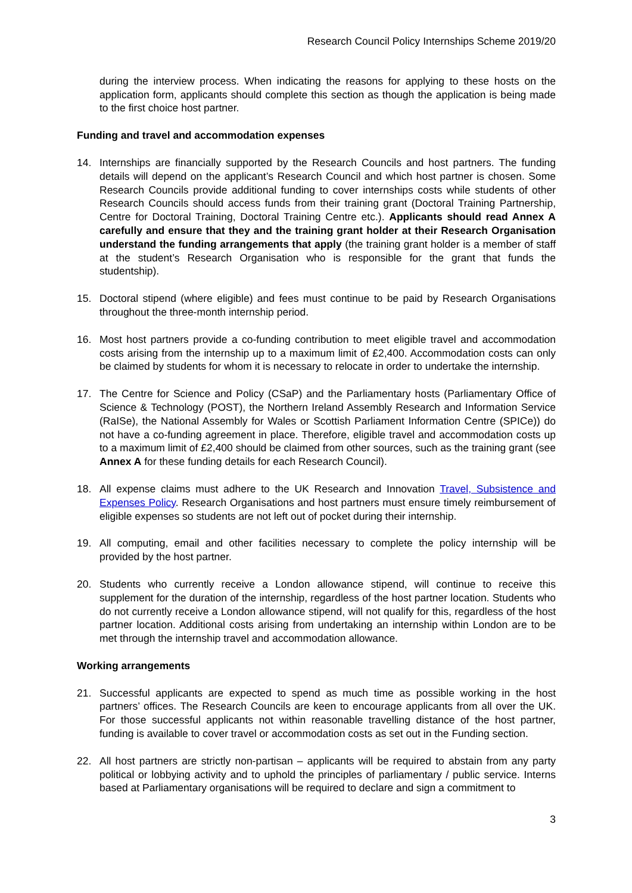Research Council Policy Internships Scheme 2019/20
during the interview process. When indicating the reasons for applying to these hosts on the application form, applicants should complete this section as though the application is being made to the first choice host partner.
Funding and travel and accommodation expenses
14. Internships are financially supported by the Research Councils and host partners. The funding details will depend on the applicant’s Research Council and which host partner is chosen. Some Research Councils provide additional funding to cover internships costs while students of other Research Councils should access funds from their training grant (Doctoral Training Partnership, Centre for Doctoral Training, Doctoral Training Centre etc.). Applicants should read Annex A carefully and ensure that they and the training grant holder at their Research Organisation understand the funding arrangements that apply (the training grant holder is a member of staff at the student’s Research Organisation who is responsible for the grant that funds the studentship).
15. Doctoral stipend (where eligible) and fees must continue to be paid by Research Organisations throughout the three-month internship period.
16. Most host partners provide a co-funding contribution to meet eligible travel and accommodation costs arising from the internship up to a maximum limit of £2,400. Accommodation costs can only be claimed by students for whom it is necessary to relocate in order to undertake the internship.
17. The Centre for Science and Policy (CSaP) and the Parliamentary hosts (Parliamentary Office of Science & Technology (POST), the Northern Ireland Assembly Research and Information Service (RaISe), the National Assembly for Wales or Scottish Parliament Information Centre (SPICe)) do not have a co-funding agreement in place. Therefore, eligible travel and accommodation costs up to a maximum limit of £2,400 should be claimed from other sources, such as the training grant (see Annex A for these funding details for each Research Council).
18. All expense claims must adhere to the UK Research and Innovation Travel, Subsistence and Expenses Policy. Research Organisations and host partners must ensure timely reimbursement of eligible expenses so students are not left out of pocket during their internship.
19. All computing, email and other facilities necessary to complete the policy internship will be provided by the host partner.
20. Students who currently receive a London allowance stipend, will continue to receive this supplement for the duration of the internship, regardless of the host partner location. Students who do not currently receive a London allowance stipend, will not qualify for this, regardless of the host partner location. Additional costs arising from undertaking an internship within London are to be met through the internship travel and accommodation allowance.
Working arrangements
21. Successful applicants are expected to spend as much time as possible working in the host partners’ offices. The Research Councils are keen to encourage applicants from all over the UK. For those successful applicants not within reasonable travelling distance of the host partner, funding is available to cover travel or accommodation costs as set out in the Funding section.
22. All host partners are strictly non-partisan – applicants will be required to abstain from any party political or lobbying activity and to uphold the principles of parliamentary / public service. Interns based at Parliamentary organisations will be required to declare and sign a commitment to
3